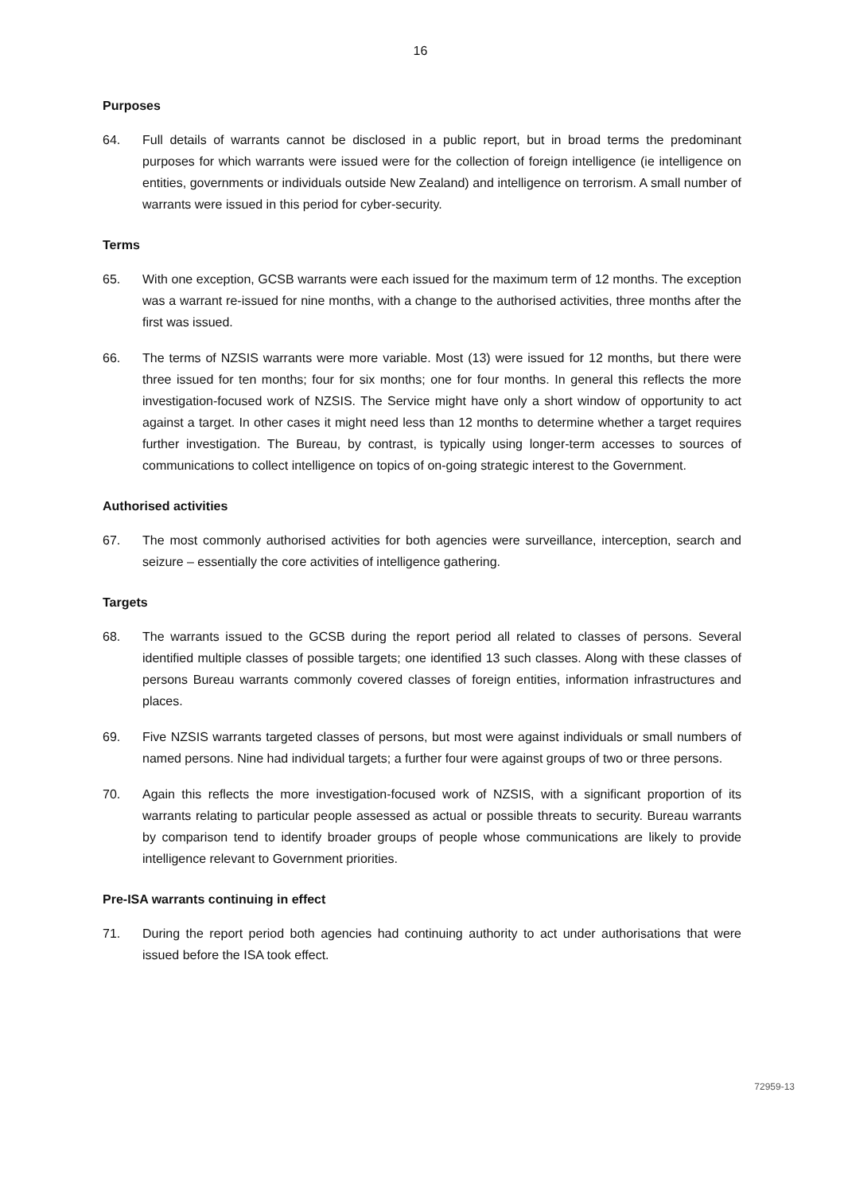16
Purposes
64. Full details of warrants cannot be disclosed in a public report, but in broad terms the predominant purposes for which warrants were issued were for the collection of foreign intelligence (ie intelligence on entities, governments or individuals outside New Zealand) and intelligence on terrorism. A small number of warrants were issued in this period for cyber-security.
Terms
65. With one exception, GCSB warrants were each issued for the maximum term of 12 months. The exception was a warrant re-issued for nine months, with a change to the authorised activities, three months after the first was issued.
66. The terms of NZSIS warrants were more variable. Most (13) were issued for 12 months, but there were three issued for ten months; four for six months; one for four months. In general this reflects the more investigation-focused work of NZSIS. The Service might have only a short window of opportunity to act against a target. In other cases it might need less than 12 months to determine whether a target requires further investigation. The Bureau, by contrast, is typically using longer-term accesses to sources of communications to collect intelligence on topics of on-going strategic interest to the Government.
Authorised activities
67. The most commonly authorised activities for both agencies were surveillance, interception, search and seizure – essentially the core activities of intelligence gathering.
Targets
68. The warrants issued to the GCSB during the report period all related to classes of persons. Several identified multiple classes of possible targets; one identified 13 such classes. Along with these classes of persons Bureau warrants commonly covered classes of foreign entities, information infrastructures and places.
69. Five NZSIS warrants targeted classes of persons, but most were against individuals or small numbers of named persons. Nine had individual targets; a further four were against groups of two or three persons.
70. Again this reflects the more investigation-focused work of NZSIS, with a significant proportion of its warrants relating to particular people assessed as actual or possible threats to security. Bureau warrants by comparison tend to identify broader groups of people whose communications are likely to provide intelligence relevant to Government priorities.
Pre-ISA warrants continuing in effect
71. During the report period both agencies had continuing authority to act under authorisations that were issued before the ISA took effect.
72959-13